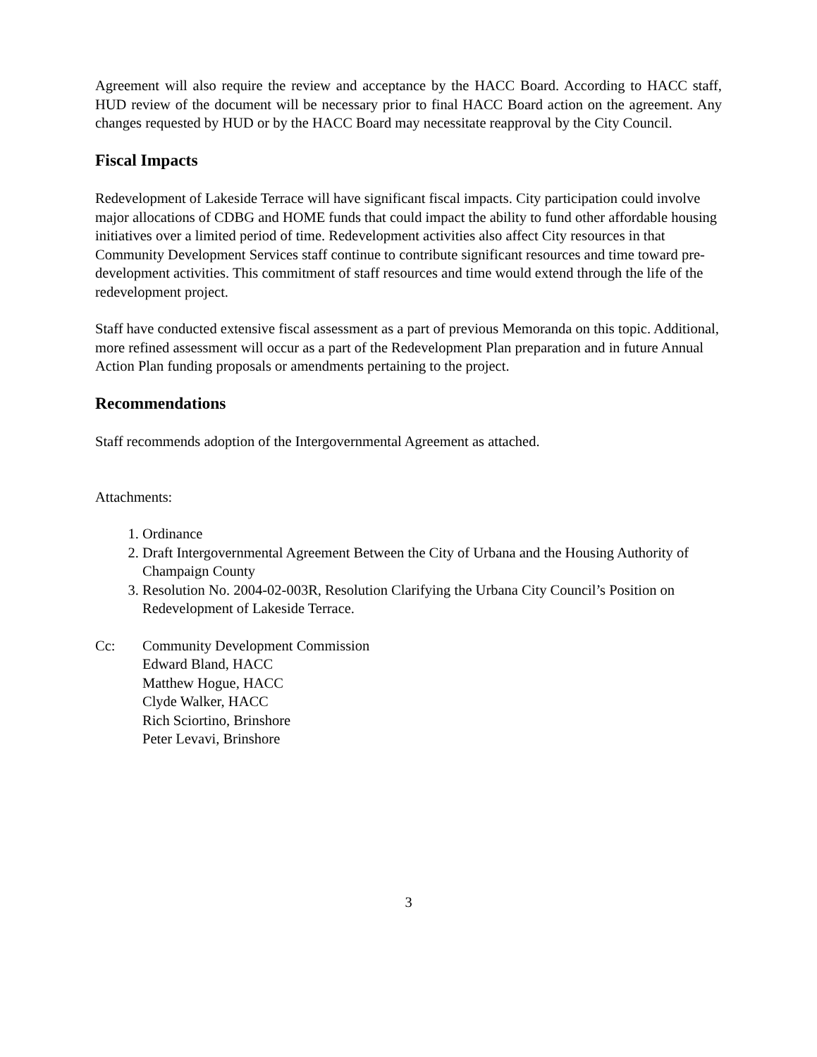Agreement will also require the review and acceptance by the HACC Board. According to HACC staff, HUD review of the document will be necessary prior to final HACC Board action on the agreement. Any changes requested by HUD or by the HACC Board may necessitate reapproval by the City Council.
Fiscal Impacts
Redevelopment of Lakeside Terrace will have significant fiscal impacts. City participation could involve major allocations of CDBG and HOME funds that could impact the ability to fund other affordable housing initiatives over a limited period of time. Redevelopment activities also affect City resources in that Community Development Services staff continue to contribute significant resources and time toward pre-development activities. This commitment of staff resources and time would extend through the life of the redevelopment project.
Staff have conducted extensive fiscal assessment as a part of previous Memoranda on this topic. Additional, more refined assessment will occur as a part of the Redevelopment Plan preparation and in future Annual Action Plan funding proposals or amendments pertaining to the project.
Recommendations
Staff recommends adoption of the Intergovernmental Agreement as attached.
Attachments:
1. Ordinance
2. Draft Intergovernmental Agreement Between the City of Urbana and the Housing Authority of Champaign County
3. Resolution No. 2004-02-003R, Resolution Clarifying the Urbana City Council’s Position on Redevelopment of Lakeside Terrace.
Cc: Community Development Commission
Edward Bland, HACC
Matthew Hogue, HACC
Clyde Walker, HACC
Rich Sciortino, Brinshore
Peter Levavi, Brinshore
3